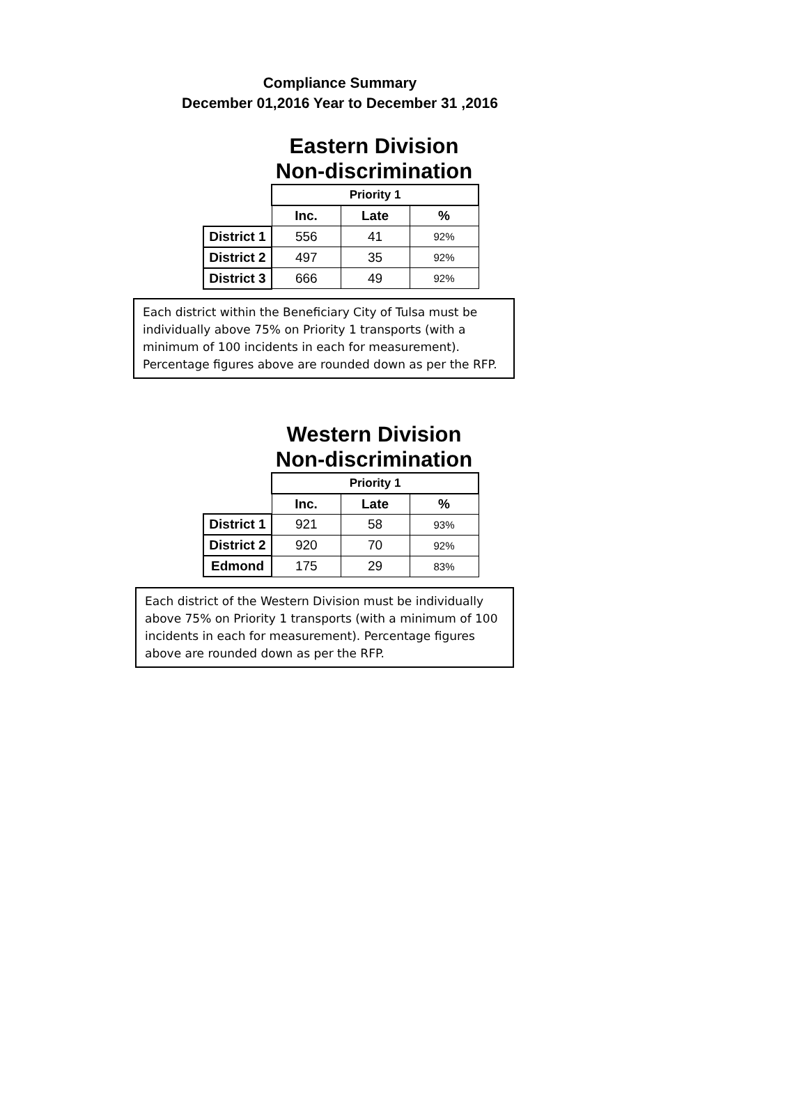Compliance Summary
December 01,2016 Year to December 31 ,2016
Eastern Division
Non-discrimination
| | Priority 1 | | |
| | Inc. | Late | % |
| District 1 | 556 | 41 | 92% |
| District 2 | 497 | 35 | 92% |
| District 3 | 666 | 49 | 92% |
Each district within the Beneficiary City of Tulsa must be individually above 75% on Priority 1 transports (with a minimum of 100 incidents in each for measurement). Percentage figures above are rounded down as per the RFP.
Western Division
Non-discrimination
| | Priority 1 | | |
| | Inc. | Late | % |
| District 1 | 921 | 58 | 93% |
| District 2 | 920 | 70 | 92% |
| Edmond | 175 | 29 | 83% |
Each district of the Western Division must be individually above 75% on Priority 1 transports (with a minimum of 100 incidents in each for measurement). Percentage figures above are rounded down as per the RFP.